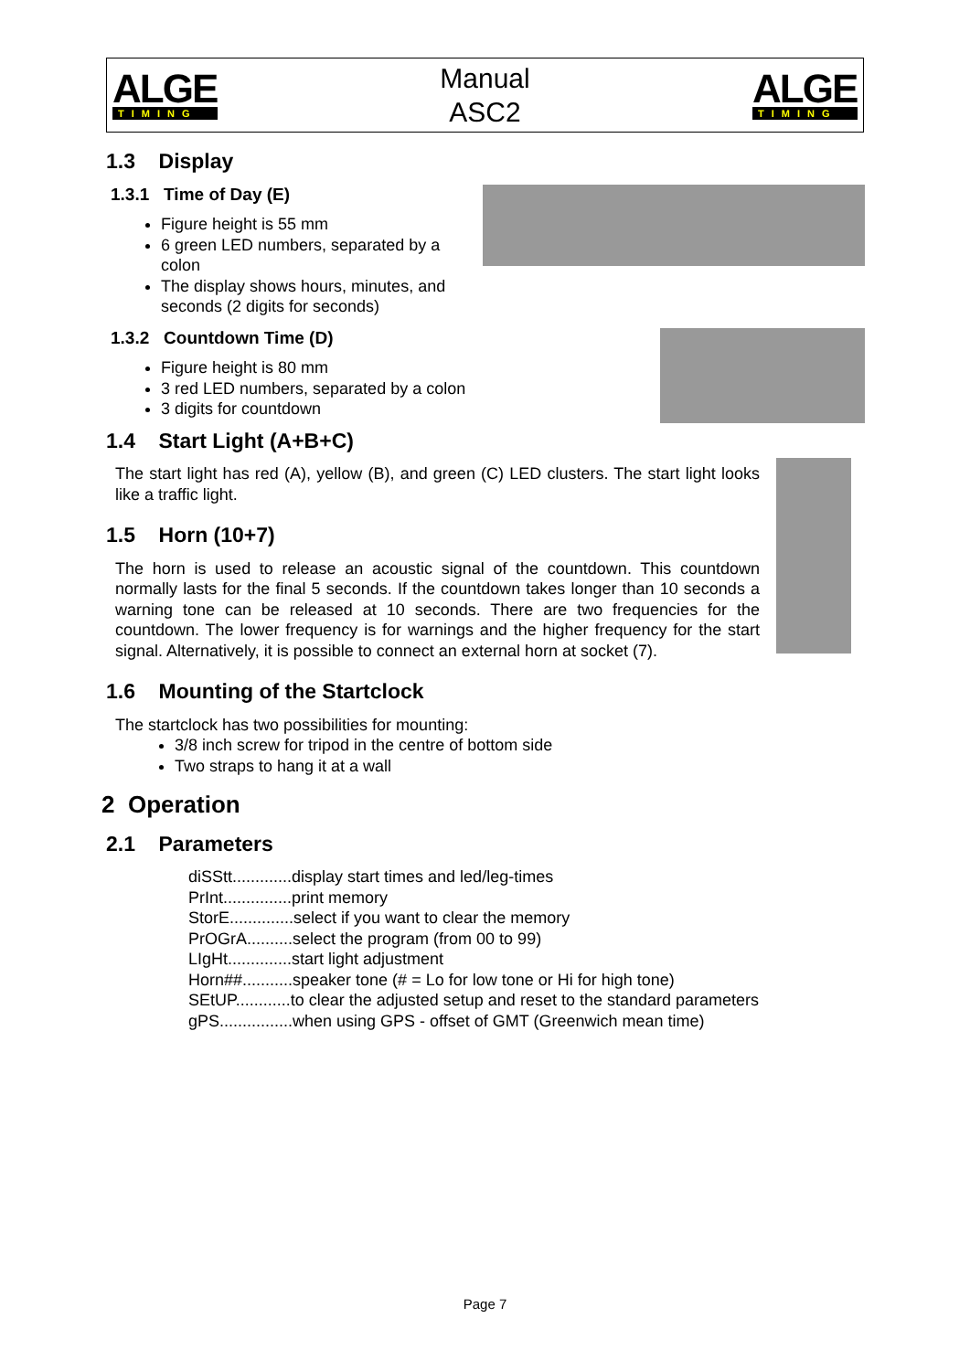ALGE
TIMING
Manual
ASC2
ALGE
TIMING
1.3 Display
1.3.1 Time of Day (E)
Figure height is 55 mm
6 green LED numbers, separated by a colon
The display shows hours, minutes, and seconds (2 digits for seconds)
1.3.2 Countdown Time (D)
Figure height is 80 mm
3 red LED numbers, separated by a colon
3 digits for countdown
1.4 Start Light (A+B+C)
The start light has red (A), yellow (B), and green (C) LED clusters. The start light looks like a traffic light.
1.5 Horn (10+7)
The horn is used to release an acoustic signal of the countdown. This countdown normally lasts for the final 5 seconds. If the countdown takes longer than 10 seconds a warning tone can be released at 10 seconds. There are two frequencies for the countdown. The lower frequency is for warnings and the higher frequency for the start signal. Alternatively, it is possible to connect an external horn at socket (7).
1.6 Mounting of the Startclock
The startclock has two possibilities for mounting:
3/8 inch screw for tripod in the centre of bottom side
Two straps to hang it at a wall
2 Operation
2.1 Parameters
diSStt.............display start times and led/leg-times
PrInt...............print memory
StorE..............select if you want to clear the memory
PrOGrA..........select the program (from 00 to 99)
LIgHt..............start light adjustment
Horn##...........speaker tone (# = Lo for low tone or Hi for high tone)
SEtUP............to clear the adjusted setup and reset to the standard parameters
gPS................when using GPS - offset of GMT (Greenwich mean time)
Page 7